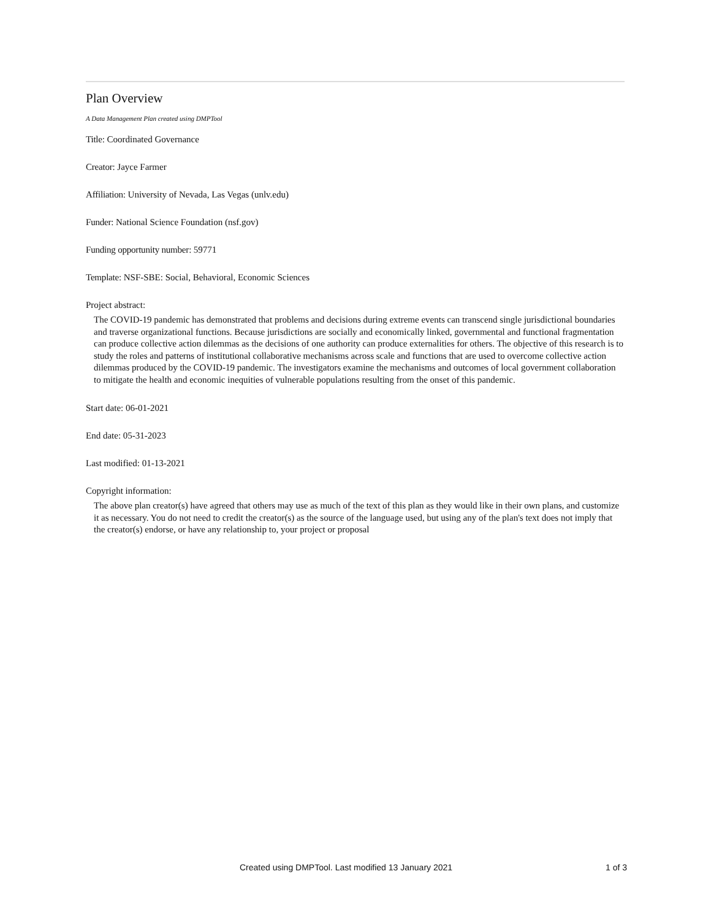Plan Overview
A Data Management Plan created using DMPTool
Title: Coordinated Governance
Creator: Jayce Farmer
Affiliation: University of Nevada, Las Vegas (unlv.edu)
Funder: National Science Foundation (nsf.gov)
Funding opportunity number: 59771
Template: NSF-SBE: Social, Behavioral, Economic Sciences
Project abstract:
The COVID-19 pandemic has demonstrated that problems and decisions during extreme events can transcend single jurisdictional boundaries and traverse organizational functions. Because jurisdictions are socially and economically linked, governmental and functional fragmentation can produce collective action dilemmas as the decisions of one authority can produce externalities for others. The objective of this research is to study the roles and patterns of institutional collaborative mechanisms across scale and functions that are used to overcome collective action dilemmas produced by the COVID-19 pandemic. The investigators examine the mechanisms and outcomes of local government collaboration to mitigate the health and economic inequities of vulnerable populations resulting from the onset of this pandemic.
Start date: 06-01-2021
End date: 05-31-2023
Last modified: 01-13-2021
Copyright information:
The above plan creator(s) have agreed that others may use as much of the text of this plan as they would like in their own plans, and customize it as necessary. You do not need to credit the creator(s) as the source of the language used, but using any of the plan's text does not imply that the creator(s) endorse, or have any relationship to, your project or proposal
Created using DMPTool. Last modified 13 January 2021 1 of 3